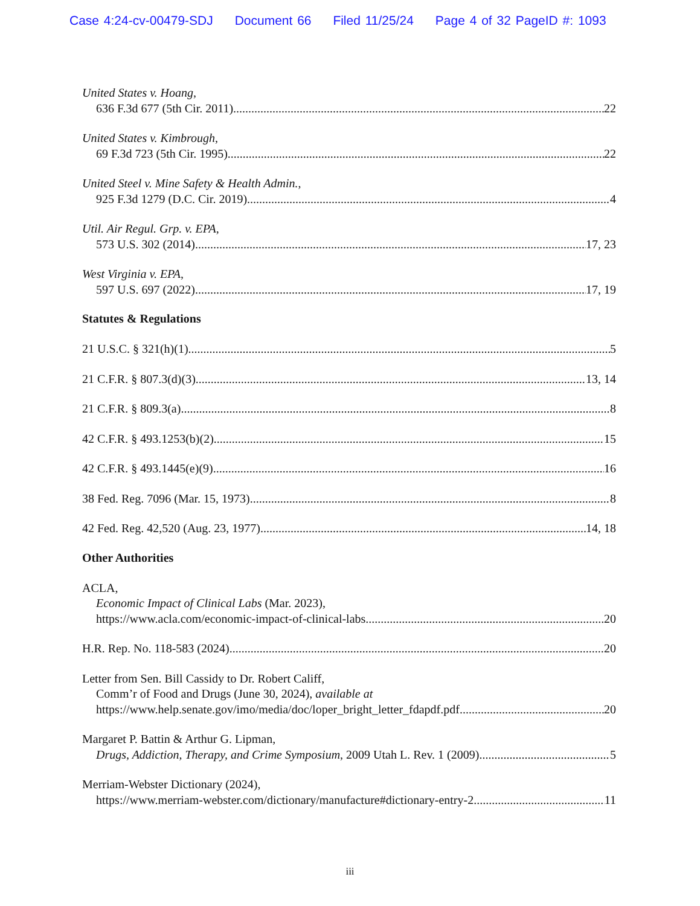Case 4:24-cv-00479-SDJ Document 66 Filed 11/25/24 Page 4 of 32 PageID #: 1093
United States v. Hoang,
636 F.3d 677 (5th Cir. 2011) 22
United States v. Kimbrough,
69 F.3d 723 (5th Cir. 1995) 22
United Steel v. Mine Safety & Health Admin.,
925 F.3d 1279 (D.C. Cir. 2019) 4
Util. Air Regul. Grp. v. EPA,
573 U.S. 302 (2014) 17, 23
West Virginia v. EPA,
597 U.S. 697 (2022) 17, 19
Statutes & Regulations
21 U.S.C. § 321(h)(1) 5
21 C.F.R. § 807.3(d)(3) 13, 14
21 C.F.R. § 809.3(a) 8
42 C.F.R. § 493.1253(b)(2) 15
42 C.F.R. § 493.1445(e)(9) 16
38 Fed. Reg. 7096 (Mar. 15, 1973) 8
42 Fed. Reg. 42,520 (Aug. 23, 1977) 14, 18
Other Authorities
ACLA,
Economic Impact of Clinical Labs (Mar. 2023),
https://www.acla.com/economic-impact-of-clinical-labs 20
H.R. Rep. No. 118-583 (2024) 20
Letter from Sen. Bill Cassidy to Dr. Robert Califf,
Comm’r of Food and Drugs (June 30, 2024), available at
https://www.help.senate.gov/imo/media/doc/loper_bright_letter_fdapdf.pdf 20
Margaret P. Battin & Arthur G. Lipman,
Drugs, Addiction, Therapy, and Crime Symposium, 2009 Utah L. Rev. 1 (2009) 5
Merriam-Webster Dictionary (2024),
https://www.merriam-webster.com/dictionary/manufacture#dictionary-entry-2 11
iii